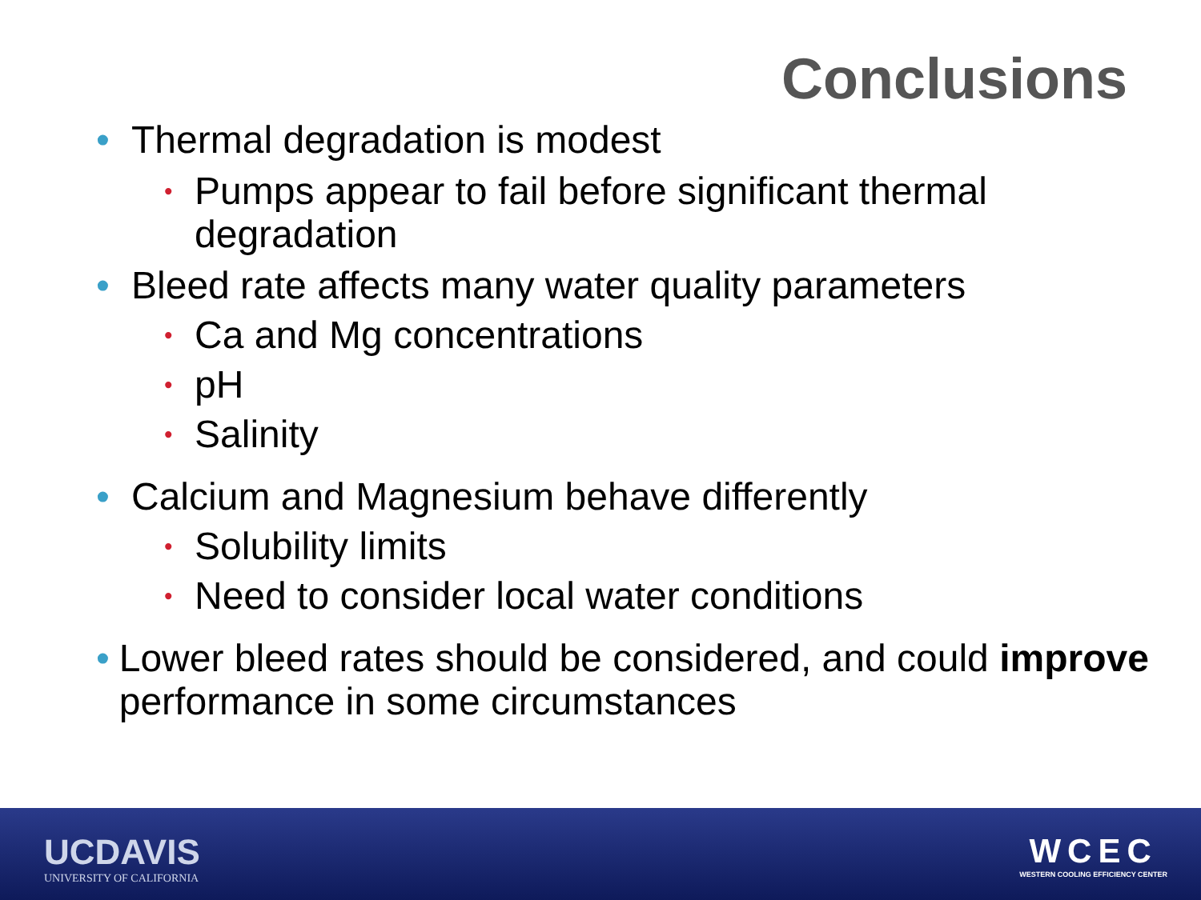Conclusions
• Thermal degradation is modest
• Pumps appear to fail before significant thermal
degradation
• Bleed rate affects many water quality parameters
• Ca and Mg concentrations
• pH
• Salinity
• Calcium and Magnesium behave differently
• Solubility limits
• Need to consider local water conditions
• Lower bleed rates should be considered, and could improve performance in some circumstances
UCDAVIS
UNIVERSITY OF CALIFORNIA
WCEC
WESTERN COOLING EFFICIENCY CENTER